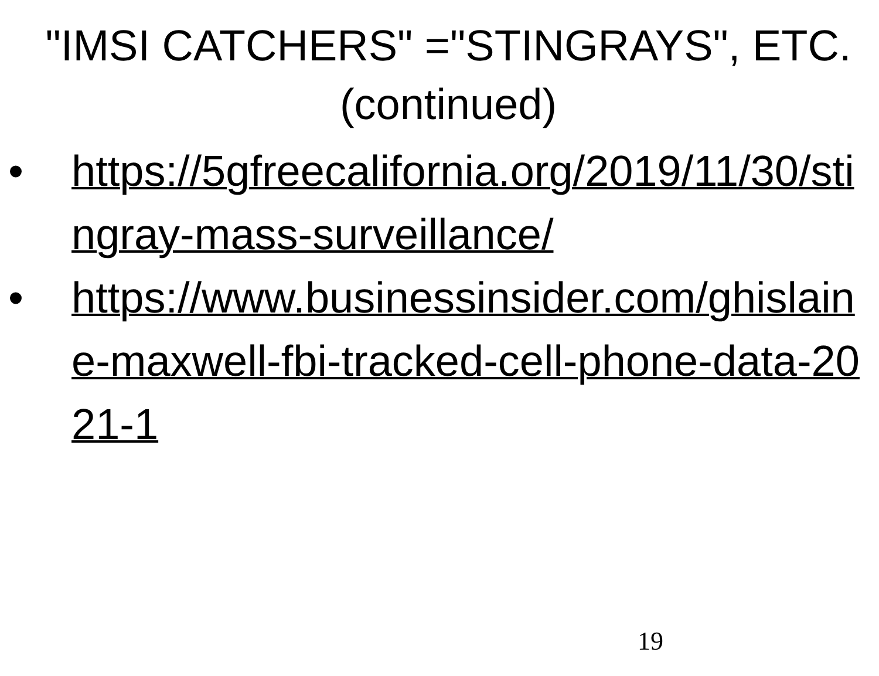"IMSI CATCHERS" ="STINGRAYS", ETC. (continued)
• https://5gfreecalifornia.org/2019/11/30/stingray-mass-surveillance/
• https://www.businessinsider.com/ghislaine-maxwell-fbi-tracked-cell-phone-data-2021-1
19